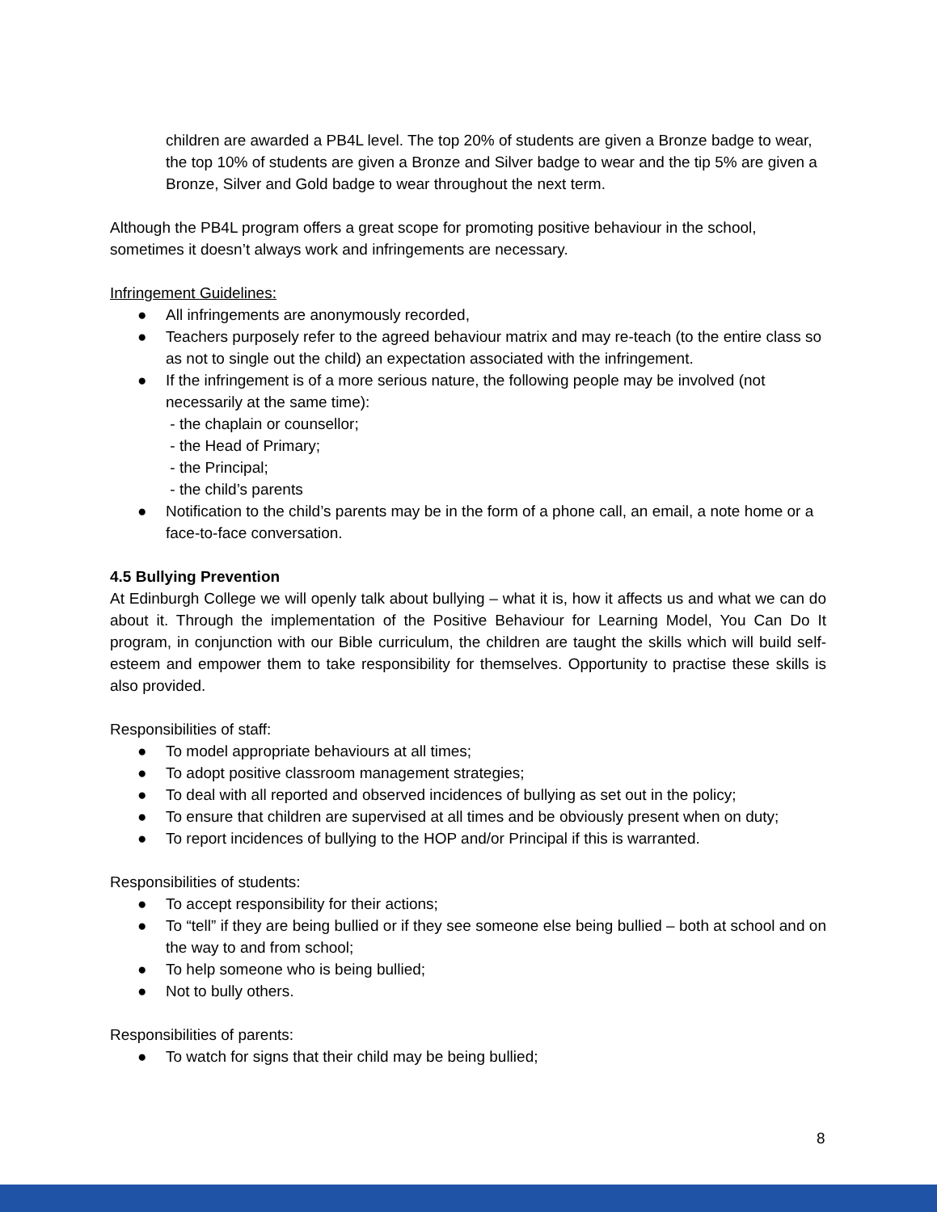children are awarded a PB4L level. The top 20% of students are given a Bronze badge to wear, the top 10% of students are given a Bronze and Silver badge to wear and the tip 5% are given a Bronze, Silver and Gold badge to wear throughout the next term.
Although the PB4L program offers a great scope for promoting positive behaviour in the school, sometimes it doesn’t always work and infringements are necessary.
Infringement Guidelines:
● All infringements are anonymously recorded,
● Teachers purposely refer to the agreed behaviour matrix and may re-teach (to the entire class so as not to single out the child) an expectation associated with the infringement.
● If the infringement is of a more serious nature, the following people may be involved (not necessarily at the same time):
- the chaplain or counsellor;
- the Head of Primary;
- the Principal;
- the child’s parents
● Notification to the child’s parents may be in the form of a phone call, an email, a note home or a face-to-face conversation.
4.5 Bullying Prevention
At Edinburgh College we will openly talk about bullying – what it is, how it affects us and what we can do about it. Through the implementation of the Positive Behaviour for Learning Model, You Can Do It program, in conjunction with our Bible curriculum, the children are taught the skills which will build self-esteem and empower them to take responsibility for themselves. Opportunity to practise these skills is also provided.
Responsibilities of staff:
● To model appropriate behaviours at all times;
● To adopt positive classroom management strategies;
● To deal with all reported and observed incidences of bullying as set out in the policy;
● To ensure that children are supervised at all times and be obviously present when on duty;
● To report incidences of bullying to the HOP and/or Principal if this is warranted.
Responsibilities of students:
● To accept responsibility for their actions;
● To “tell” if they are being bullied or if they see someone else being bullied – both at school and on the way to and from school;
● To help someone who is being bullied;
● Not to bully others.
Responsibilities of parents:
● To watch for signs that their child may be being bullied;
8